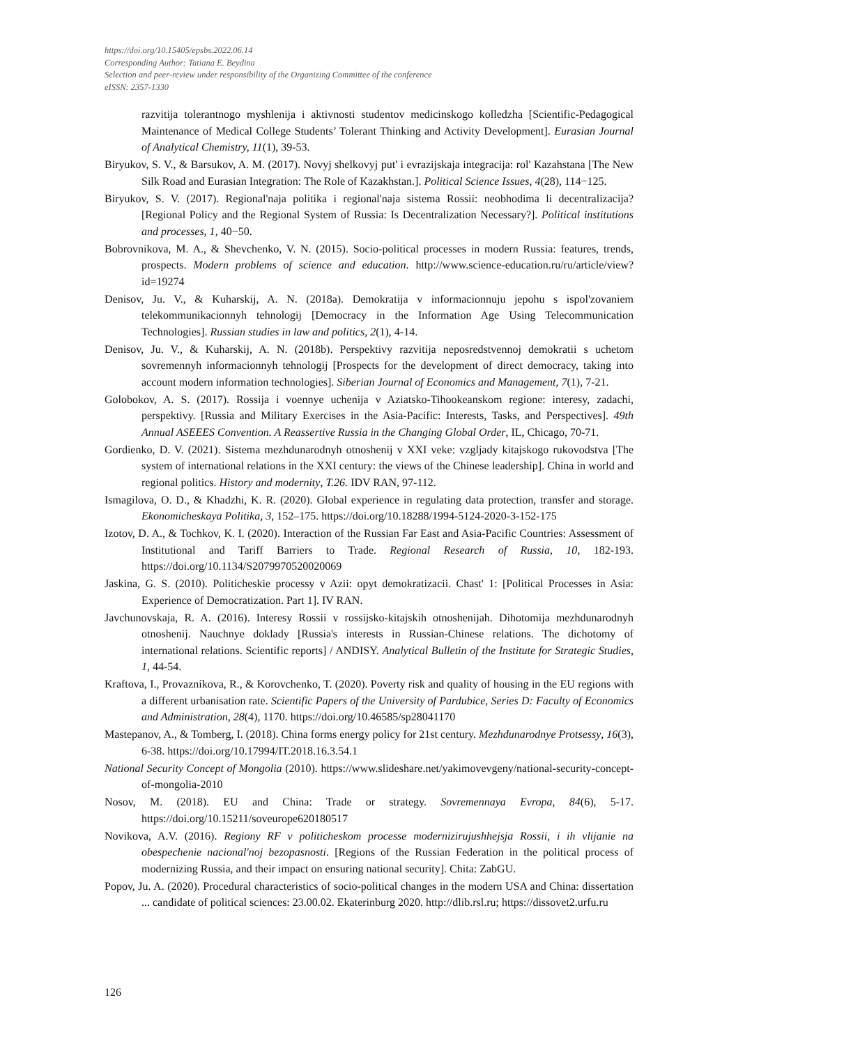https://doi.org/10.15405/epsbs.2022.06.14
Corresponding Author: Tatiana E. Beydina
Selection and peer-review under responsibility of the Organizing Committee of the conference
eISSN: 2357-1330
razvitija tolerantnogo myshlenija i aktivnosti studentov medicinskogo kolledzha [Scientific-Pedagogical Maintenance of Medical College Students’ Tolerant Thinking and Activity Development]. Eurasian Journal of Analytical Chemistry, 11(1), 39-53.
Biryukov, S. V., & Barsukov, A. M. (2017). Novyj shelkovyj put' i evrazijskaja integracija: rol' Kazahstana [The New Silk Road and Eurasian Integration: The Role of Kazakhstan.]. Political Science Issues, 4(28), 114−125.
Biryukov, S. V. (2017). Regional'naja politika i regional'naja sistema Rossii: neobhodima li decentralizacija? [Regional Policy and the Regional System of Russia: Is Decentralization Necessary?]. Political institutions and processes, 1, 40−50.
Bobrovnikova, M. A., & Shevchenko, V. N. (2015). Socio-political processes in modern Russia: features, trends, prospects. Modern problems of science and education. http://www.science-education.ru/ru/article/view?id=19274
Denisov, Ju. V., & Kuharskij, A. N. (2018a). Demokratija v informacionnuju jepohu s ispol'zovaniem telekommunikacionnyh tehnologij [Democracy in the Information Age Using Telecommunication Technologies]. Russian studies in law and politics, 2(1), 4-14.
Denisov, Ju. V., & Kuharskij, A. N. (2018b). Perspektivy razvitija neposredstvennoj demokratii s uchetom sovremennyh informacionnyh tehnologij [Prospects for the development of direct democracy, taking into account modern information technologies]. Siberian Journal of Economics and Management, 7(1), 7-21.
Golobokov, A. S. (2017). Rossija i voennye uchenija v Aziatsko-Tihookeanskom regione: interesy, zadachi, perspektivy. [Russia and Military Exercises in the Asia-Pacific: Interests, Tasks, and Perspectives]. 49th Annual ASEEES Convention. A Reassertive Russia in the Changing Global Order, IL, Chicago, 70-71.
Gordienko, D. V. (2021). Sistema mezhdunarodnyh otnoshenij v XXI veke: vzgljady kitajskogo rukovodstva [The system of international relations in the XXI century: the views of the Chinese leadership]. China in world and regional politics. History and modernity, T.26. IDV RAN, 97-112.
Ismagilova, O. D., & Khadzhi, K. R. (2020). Global experience in regulating data protection, transfer and storage. Ekonomicheskaya Politika, 3, 152–175. https://doi.org/10.18288/1994-5124-2020-3-152-175
Izotov, D. A., & Tochkov, K. I. (2020). Interaction of the Russian Far East and Asia-Pacific Countries: Assessment of Institutional and Tariff Barriers to Trade. Regional Research of Russia, 10, 182-193. https://doi.org/10.1134/S2079970520020069
Jaskina, G. S. (2010). Politicheskie processy v Azii: opyt demokratizacii. Chast' 1: [Political Processes in Asia: Experience of Democratization. Part 1]. IV RAN.
Javchunovskaja, R. A. (2016). Interesy Rossii v rossijsko-kitajskih otnoshenijah. Dihotomija mezhdunarodnyh otnoshenij. Nauchnye doklady [Russia's interests in Russian-Chinese relations. The dichotomy of international relations. Scientific reports] / ANDISY. Analytical Bulletin of the Institute for Strategic Studies, 1, 44-54.
Kraftova, I., Provazníkova, R., & Korovchenko, T. (2020). Poverty risk and quality of housing in the EU regions with a different urbanisation rate. Scientific Papers of the University of Pardubice, Series D: Faculty of Economics and Administration, 28(4), 1170. https://doi.org/10.46585/sp28041170
Mastepanov, A., & Tomberg, I. (2018). China forms energy policy for 21st century. Mezhdunarodnye Protsessy, 16(3), 6-38. https://doi.org/10.17994/IT.2018.16.3.54.1
National Security Concept of Mongolia (2010). https://www.slideshare.net/yakimovevgeny/national-security-concept-of-mongolia-2010
Nosov, M. (2018). EU and China: Trade or strategy. Sovremennaya Evropa, 84(6), 5-17. https://doi.org/10.15211/soveurope620180517
Novikova, A.V. (2016). Regiony RF v politicheskom processe modernizirujushhejsja Rossii, i ih vlijanie na obespechenie nacional'noj bezopasnosti. [Regions of the Russian Federation in the political process of modernizing Russia, and their impact on ensuring national security]. Chita: ZabGU.
Popov, Ju. A. (2020). Procedural characteristics of socio-political changes in the modern USA and China: dissertation ... candidate of political sciences: 23.00.02. Ekaterinburg 2020. http://dlib.rsl.ru; https://dissovet2.urfu.ru
126